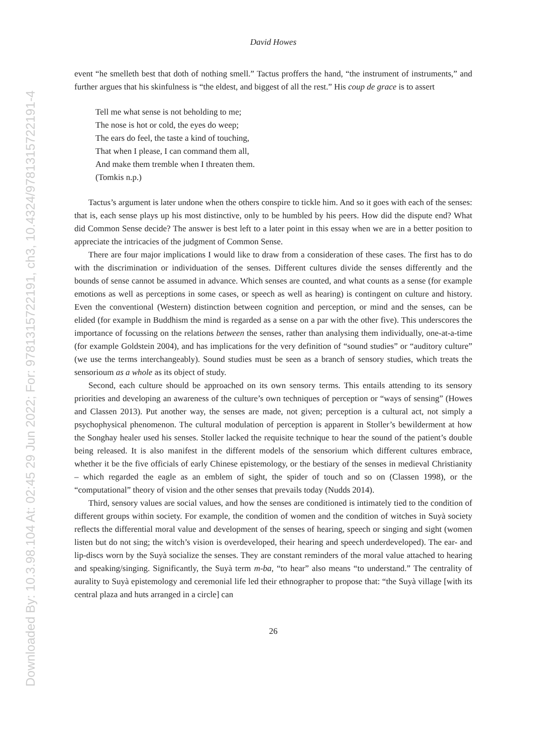Downloaded By: 10.3.98.104 At: 02:45 29 Jun 2022; For: 9781315722191, ch3, 10.4324/9781315722191-4
David Howes
event “he smelleth best that doth of nothing smell.” Tactus proffers the hand, “the instrument of instruments,” and further argues that his skinfulness is “the eldest, and biggest of all the rest.” His coup de grace is to assert
Tell me what sense is not beholding to me;
The nose is hot or cold, the eyes do weep;
The ears do feel, the taste a kind of touching,
That when I please, I can command them all,
And make them tremble when I threaten them.
(Tomkis n.p.)
Tactus’s argument is later undone when the others conspire to tickle him. And so it goes with each of the senses: that is, each sense plays up his most distinctive, only to be humbled by his peers. How did the dispute end? What did Common Sense decide? The answer is best left to a later point in this essay when we are in a better position to appreciate the intricacies of the judgment of Common Sense.
There are four major implications I would like to draw from a consideration of these cases. The first has to do with the discrimination or individuation of the senses. Different cultures divide the senses differently and the bounds of sense cannot be assumed in advance. Which senses are counted, and what counts as a sense (for example emotions as well as perceptions in some cases, or speech as well as hearing) is contingent on culture and history. Even the conventional (Western) distinction between cognition and perception, or mind and the senses, can be elided (for example in Buddhism the mind is regarded as a sense on a par with the other five). This underscores the importance of focussing on the relations between the senses, rather than analysing them individually, one-at-a-time (for example Goldstein 2004), and has implications for the very definition of “sound studies” or “auditory culture” (we use the terms interchangeably). Sound studies must be seen as a branch of sensory studies, which treats the sensorioum as a whole as its object of study.
Second, each culture should be approached on its own sensory terms. This entails attending to its sensory priorities and developing an awareness of the culture’s own techniques of perception or “ways of sensing” (Howes and Classen 2013). Put another way, the senses are made, not given; perception is a cultural act, not simply a psychophysical phenomenon. The cultural modulation of perception is apparent in Stoller’s bewilderment at how the Songhay healer used his senses. Stoller lacked the requisite technique to hear the sound of the patient’s double being released. It is also manifest in the different models of the sensorium which different cultures embrace, whether it be the five officials of early Chinese epistemology, or the bestiary of the senses in medieval Christianity – which regarded the eagle as an emblem of sight, the spider of touch and so on (Classen 1998), or the “computational” theory of vision and the other senses that prevails today (Nudds 2014).
Third, sensory values are social values, and how the senses are conditioned is intimately tied to the condition of different groups within society. For example, the condition of women and the condition of witches in Suyà society reflects the differential moral value and development of the senses of hearing, speech or singing and sight (women listen but do not sing; the witch’s vision is overdeveloped, their hearing and speech underdeveloped). The ear- and lip-discs worn by the Suyà socialize the senses. They are constant reminders of the moral value attached to hearing and speaking/singing. Significantly, the Suyà term m-ba, “to hear” also means “to understand.” The centrality of aurality to Suyà epistemology and ceremonial life led their ethnographer to propose that: “the Suyà village [with its central plaza and huts arranged in a circle] can
26